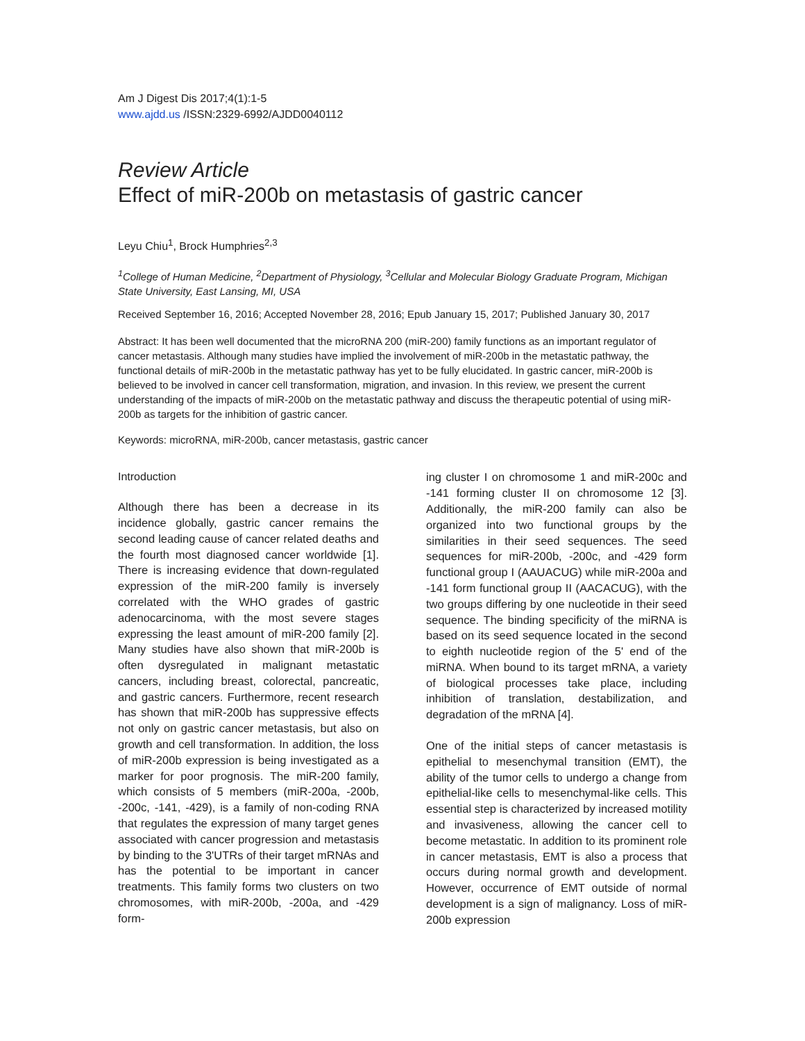Am J Digest Dis 2017;4(1):1-5
www.ajdd.us /ISSN:2329-6992/AJDD0040112
Review Article
Effect of miR-200b on metastasis of gastric cancer
Leyu Chiu<sup>1</sup>, Brock Humphries<sup>2,3</sup>
<sup>1</sup> College of Human Medicine, <sup>2</sup>Department of Physiology, <sup>3</sup>Cellular and Molecular Biology Graduate Program, Michigan State University, East Lansing, MI, USA
Received September 16, 2016; Accepted November 28, 2016; Epub January 15, 2017; Published January 30, 2017
Abstract: It has been well documented that the microRNA 200 (miR-200) family functions as an important regulator of cancer metastasis. Although many studies have implied the involvement of miR-200b in the metastatic pathway, the functional details of miR-200b in the metastatic pathway has yet to be fully elucidated. In gastric cancer, miR-200b is believed to be involved in cancer cell transformation, migration, and invasion. In this review, we present the current understanding of the impacts of miR-200b on the metastatic pathway and discuss the therapeutic potential of using miR-200b as targets for the inhibition of gastric cancer.
Keywords: microRNA, miR-200b, cancer metastasis, gastric cancer
Introduction
Although there has been a decrease in its incidence globally, gastric cancer remains the second leading cause of cancer related deaths and the fourth most diagnosed cancer worldwide [1]. There is increasing evidence that down-regulated expression of the miR-200 family is inversely correlated with the WHO grades of gastric adenocarcinoma, with the most severe stages expressing the least amount of miR-200 family [2]. Many studies have also shown that miR-200b is often dysregulated in malignant metastatic cancers, including breast, colorectal, pancreatic, and gastric cancers. Furthermore, recent research has shown that miR-200b has suppressive effects not only on gastric cancer metastasis, but also on growth and cell transformation. In addition, the loss of miR-200b expression is being investigated as a marker for poor prognosis. The miR-200 family, which consists of 5 members (miR-200a, -200b, -200c, -141, -429), is a family of non-coding RNA that regulates the expression of many target genes associated with cancer progression and metastasis by binding to the 3'UTRs of their target mRNAs and has the potential to be important in cancer treatments. This family forms two clusters on two chromosomes, with miR-200b, -200a, and -429 form-
ing cluster I on chromosome 1 and miR-200c and -141 forming cluster II on chromosome 12 [3]. Additionally, the miR-200 family can also be organized into two functional groups by the similarities in their seed sequences. The seed sequences for miR-200b, -200c, and -429 form functional group I (AAUACUG) while miR-200a and -141 form functional group II (AACACUG), with the two groups differing by one nucleotide in their seed sequence. The binding specificity of the miRNA is based on its seed sequence located in the second to eighth nucleotide region of the 5' end of the miRNA. When bound to its target mRNA, a variety of biological processes take place, including inhibition of translation, destabilization, and degradation of the mRNA [4].
One of the initial steps of cancer metastasis is epithelial to mesenchymal transition (EMT), the ability of the tumor cells to undergo a change from epithelial-like cells to mesenchymal-like cells. This essential step is characterized by increased motility and invasiveness, allowing the cancer cell to become metastatic. In addition to its prominent role in cancer metastasis, EMT is also a process that occurs during normal growth and development. However, occurrence of EMT outside of normal development is a sign of malignancy. Loss of miR-200b expression